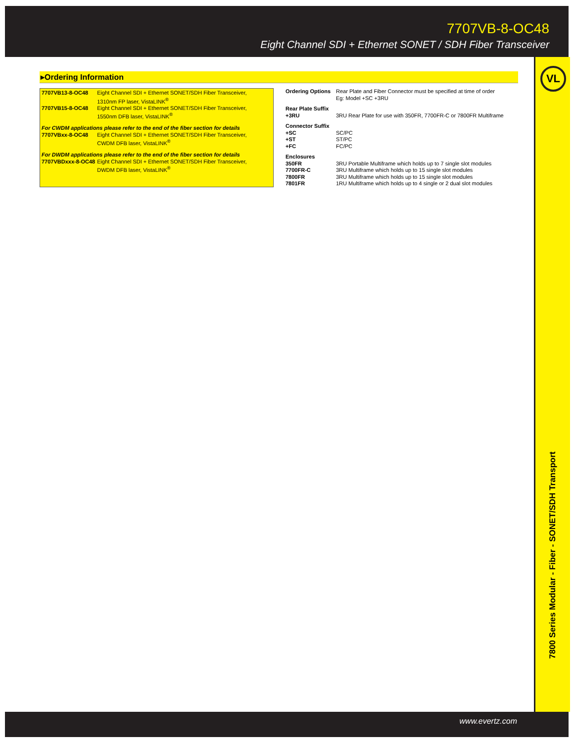7707VB-8-OC48
Eight Channel SDI + Ethernet SONET / SDH Fiber Transceiver
VL
7800 Series Modular - Fiber - SONET/SDH Transport
▸Ordering Information
| 7707VB13-8-OC48 | Eight Channel SDI + Ethernet SONET/SDH Fiber Transceiver, 1310nm FP laser, VistaLINK<sup>®</sup> |
| 7707VB15-8-OC48 | Eight Channel SDI + Ethernet SONET/SDH Fiber Transceiver, 1550nm DFB laser, VistaLINK<sup>®</sup> |
| For CWDM applications please refer to the end of the fiber section for details | |
| 7707VBxx-8-OC48 | Eight Channel SDI + Ethernet SONET/SDH Fiber Transceiver, CWDM DFB laser, VistaLINK<sup>®</sup> |
| For DWDM applications please refer to the end of the fiber section for details | |
| 7707VBDxxx-8-OC48 | Eight Channel SDI + Ethernet SONET/SDH Fiber Transceiver, DWDM DFB laser, VistaLINK<sup>®</sup> |
| Ordering Options | Rear Plate and Fiber Connector must be specified at time of order Eg: Model +SC +3RU |
| Rear Plate Suffix | |
| +3RU | 3RU Rear Plate for use with 350FR, 7700FR-C or 7800FR Multiframe |
| Connector Suffix | |
| +SC | SC/PC |
| +ST | ST/PC |
| +FC | FC/PC |
| Enclosures | |
| 350FR | 3RU Portable Multiframe which holds up to 7 single slot modules |
| 7700FR-C | 3RU Multiframe which holds up to 15 single slot modules |
| 7800FR | 3RU Multiframe which holds up to 15 single slot modules |
| 7801FR | 1RU Multiframe which holds up to 4 single or 2 dual slot modules |
www.evertz.com